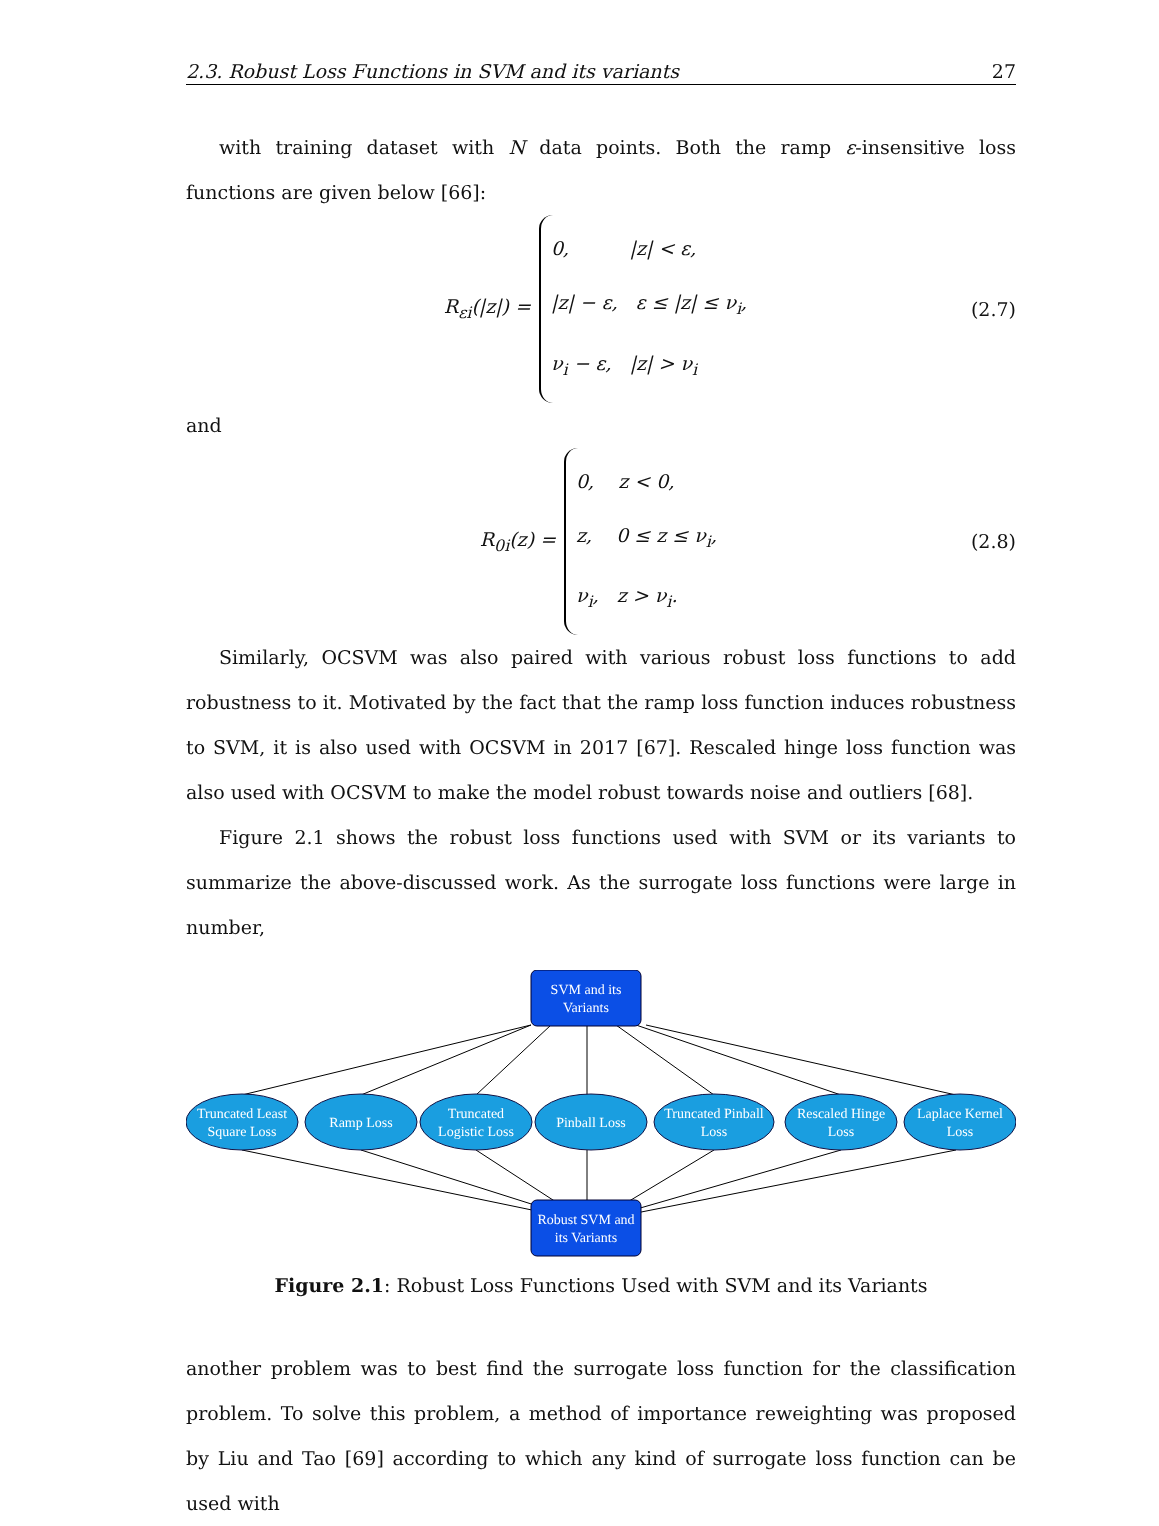2.3. Robust Loss Functions in SVM and its variants 27
with training dataset with N data points. Both the ramp ε-insensitive loss functions are given below [66]:
R<sub>εi</sub>(|z|) =
0, |z| < ε,
|z| − ε, ε ≤ |z| ≤ ν<sub>i</sub>,
ν<sub>i</sub> − ε, |z| > ν<sub>i</sub>
(2.7)
and
R<sub>0i</sub>(z) =
0, z < 0,
z, 0 ≤ z ≤ ν<sub>i</sub>,
ν<sub>i</sub>, z > ν<sub>i</sub>.
(2.8)
Similarly, OCSVM was also paired with various robust loss functions to add robustness to it. Motivated by the fact that the ramp loss function induces robustness to SVM, it is also used with OCSVM in 2017 [67]. Rescaled hinge loss function was also used with OCSVM to make the model robust towards noise and outliers [68].
Figure 2.1 shows the robust loss functions used with SVM or its variants to summarize the above-discussed work. As the surrogate loss functions were large in number,
SVM and its
Variants
Truncated Least
Square Loss
Ramp Loss
Truncated
Logistic Loss
Pinball Loss
Truncated Pinball
Loss
Rescaled Hinge
Loss
Laplace Kernel
Loss
Robust SVM and
its Variants
Figure 2.1: Robust Loss Functions Used with SVM and its Variants
another problem was to best find the surrogate loss function for the classification problem. To solve this problem, a method of importance reweighting was proposed by Liu and Tao [69] according to which any kind of surrogate loss function can be used with